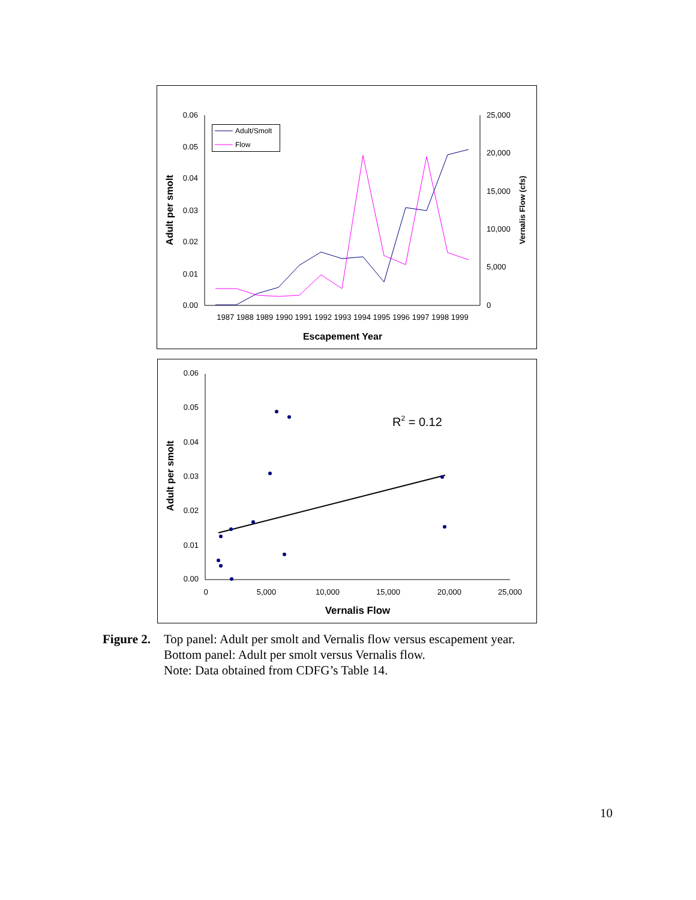0.06
0.05
0.04
0.03
0.02
0.01
0.00
25,000
20,000
15,000
10,000
5,000
0
1987 1988 1989 1990 1991 1992 1993 1994 1995 1996 1997 1998 1999
Escapement Year
Adult per smolt
Vernalis Flow (cfs)
Adult/Smolt
Flow
0.06
0.05
0.04
0.03
0.02
0.01
0.00
0
5,000
10,000
15,000
20,000
25,000
Vernalis Flow
Adult per smolt
R2 = 0.12
Figure 2.
Top panel: Adult per smolt and Vernalis flow versus escapement year.
Bottom panel: Adult per smolt versus Vernalis flow.
Note: Data obtained from CDFG’s Table 14.
10